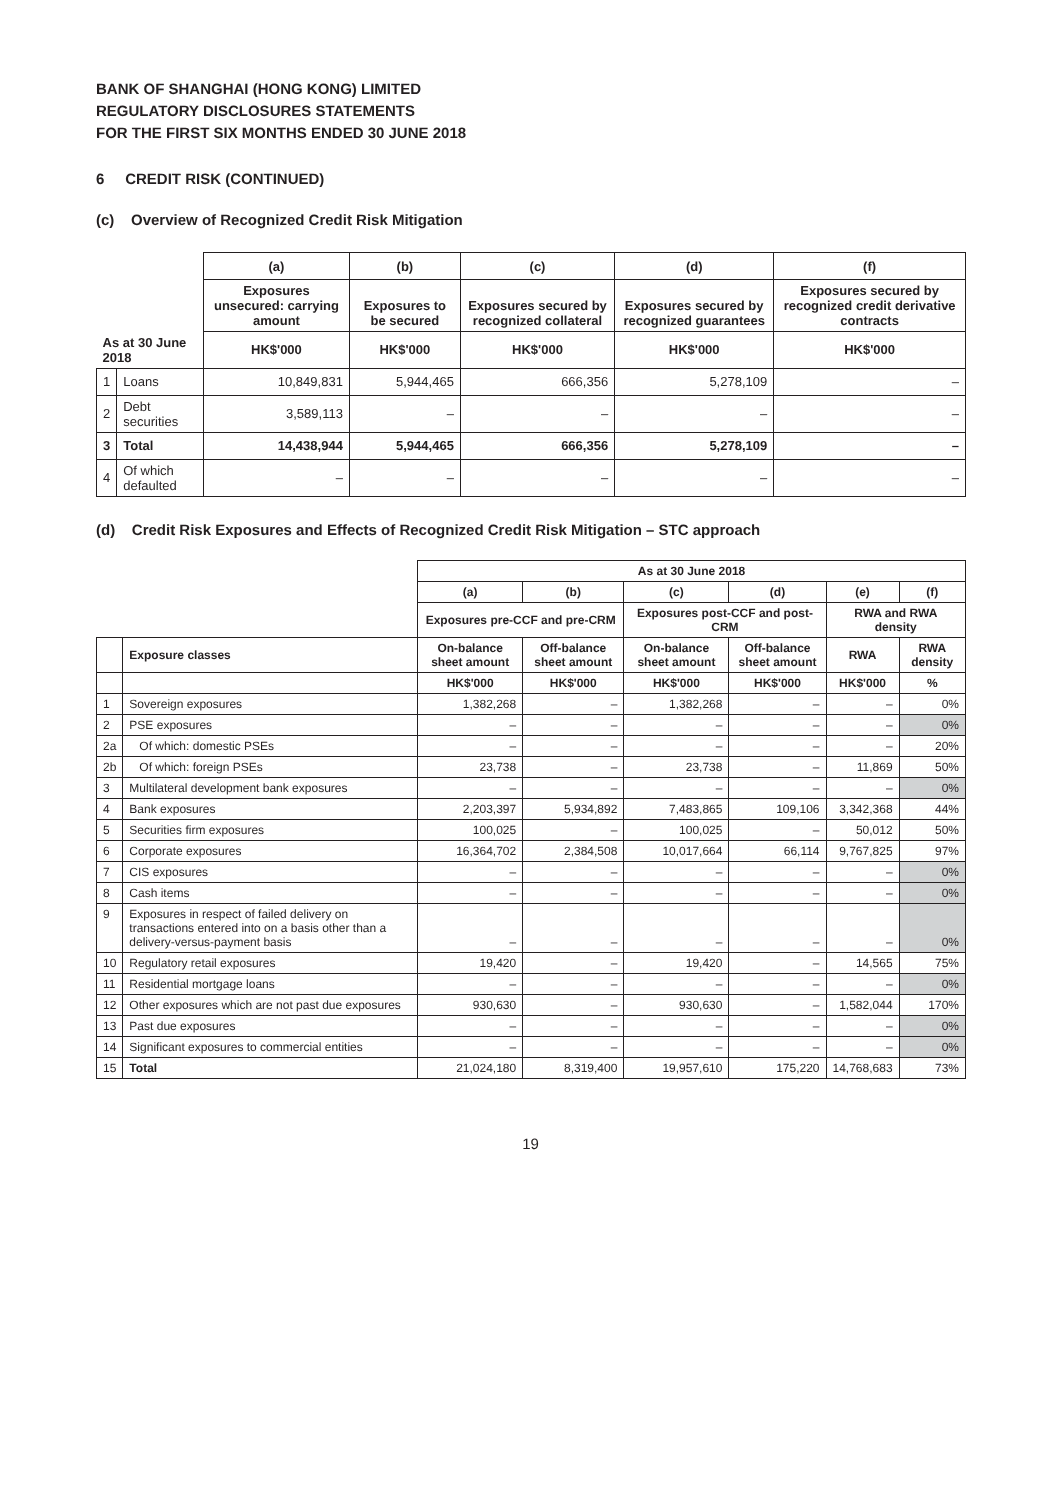BANK OF SHANGHAI (HONG KONG) LIMITED
REGULATORY DISCLOSURES STATEMENTS
FOR THE FIRST SIX MONTHS ENDED 30 JUNE 2018
6 CREDIT RISK (CONTINUED)
(c) Overview of Recognized Credit Risk Mitigation
| | | (a) | (b) | (c) | (d) | (f) |
| --- | --- | --- | --- | --- | --- | --- |
| | | Exposures unsecured: carrying amount | Exposures to be secured | Exposures secured by recognized collateral | Exposures secured by recognized guarantees | Exposures secured by recognized credit derivative contracts |
| As at 30 June 2018 | | HK$'000 | HK$'000 | HK$'000 | HK$'000 | HK$'000 |
| 1 | Loans | 10,849,831 | 5,944,465 | 666,356 | 5,278,109 | – |
| 2 | Debt securities | 3,589,113 | – | – | – | – |
| 3 | Total | 14,438,944 | 5,944,465 | 666,356 | 5,278,109 | – |
| 4 | Of which defaulted | – | – | – | – | – |
(d) Credit Risk Exposures and Effects of Recognized Credit Risk Mitigation – STC approach
| | | As at 30 June 2018 | | | | | |
| --- | --- | --- | --- | --- | --- | --- | --- |
| | | (a) | (b) | (c) | (d) | (e) | (f) |
| | | Exposures pre-CCF and pre-CRM | | Exposures post-CCF and post-CRM | | RWA and RWA density | |
| | Exposure classes | On-balance sheet amount | Off-balance sheet amount | On-balance sheet amount | Off-balance sheet amount | RWA | RWA density |
| | | HK$'000 | HK$'000 | HK$'000 | HK$'000 | HK$'000 | % |
| 1 | Sovereign exposures | 1,382,268 | – | 1,382,268 | – | – | 0% |
| 2 | PSE exposures | – | – | – | – | – | 0% |
| 2a | Of which: domestic PSEs | – | – | – | – | – | 20% |
| 2b | Of which: foreign PSEs | 23,738 | – | 23,738 | – | 11,869 | 50% |
| 3 | Multilateral development bank exposures | – | – | – | – | – | 0% |
| 4 | Bank exposures | 2,203,397 | 5,934,892 | 7,483,865 | 109,106 | 3,342,368 | 44% |
| 5 | Securities firm exposures | 100,025 | – | 100,025 | – | 50,012 | 50% |
| 6 | Corporate exposures | 16,364,702 | 2,384,508 | 10,017,664 | 66,114 | 9,767,825 | 97% |
| 7 | CIS exposures | – | – | – | – | – | 0% |
| 8 | Cash items | – | – | – | – | – | 0% |
| 9 | Exposures in respect of failed delivery on transactions entered into on a basis other than a delivery-versus-payment basis | – | – | – | – | – | 0% |
| 10 | Regulatory retail exposures | 19,420 | – | 19,420 | – | 14,565 | 75% |
| 11 | Residential mortgage loans | – | – | – | – | – | 0% |
| 12 | Other exposures which are not past due exposures | 930,630 | – | 930,630 | – | 1,582,044 | 170% |
| 13 | Past due exposures | – | – | – | – | – | 0% |
| 14 | Significant exposures to commercial entities | – | – | – | – | – | 0% |
| 15 | Total | 21,024,180 | 8,319,400 | 19,957,610 | 175,220 | 14,768,683 | 73% |
19